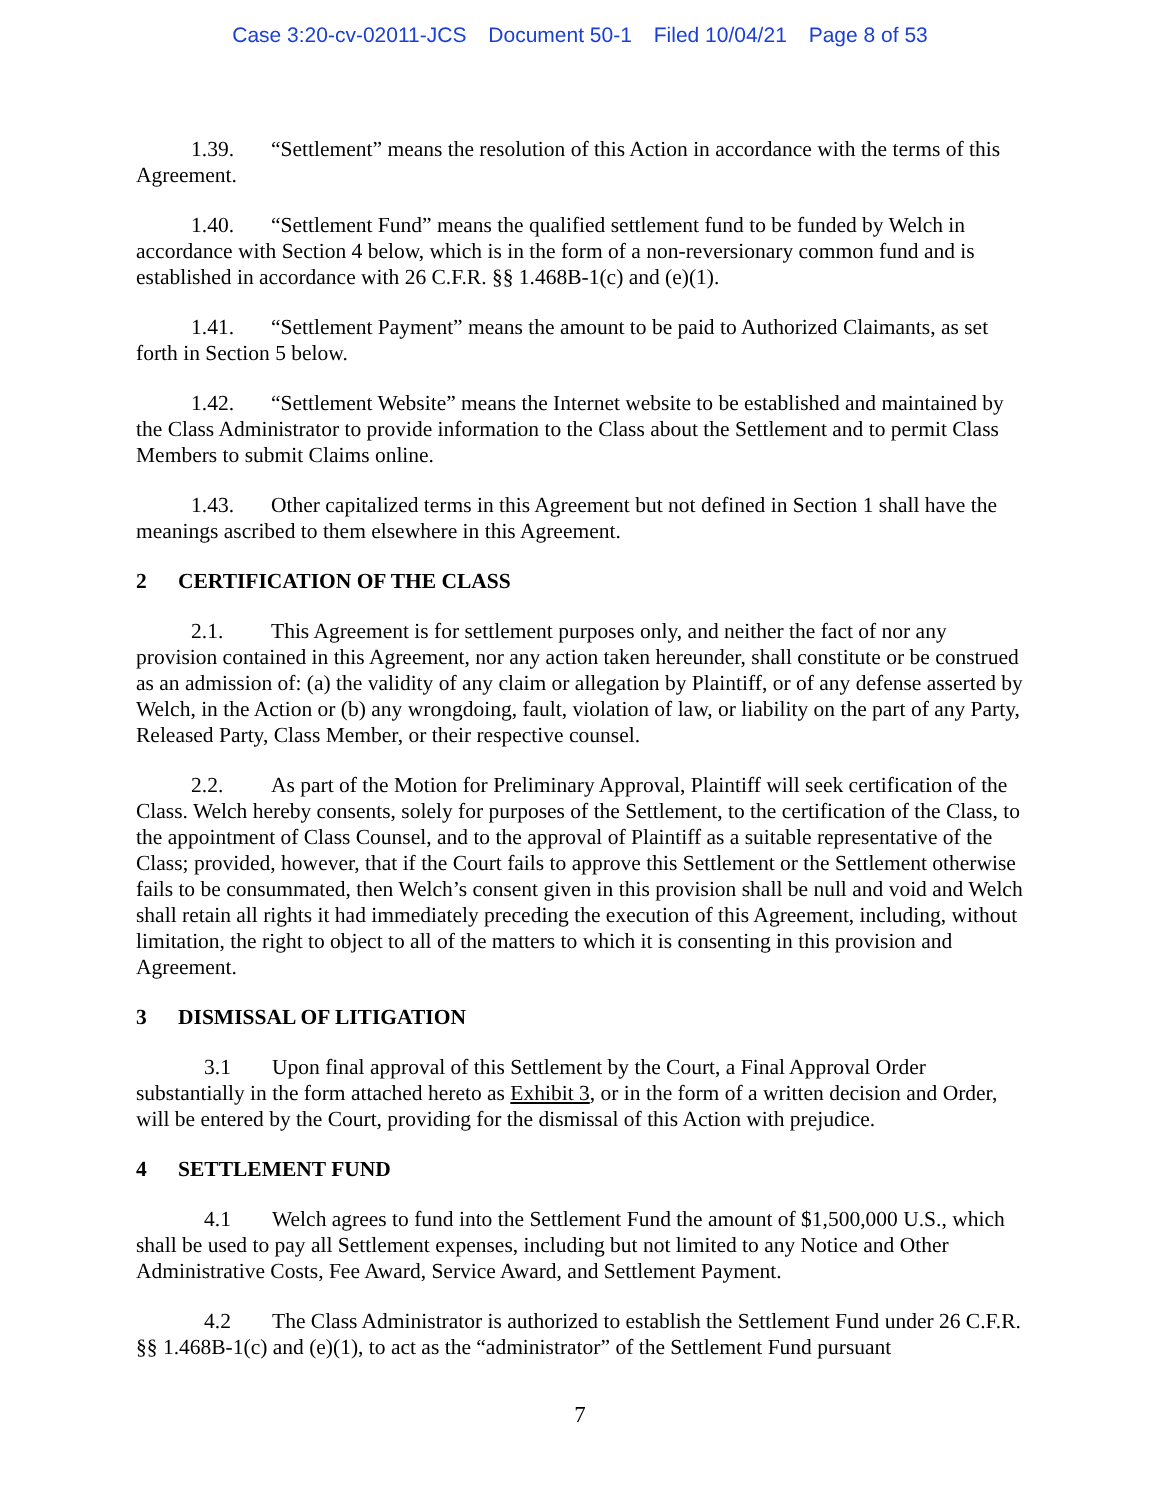Case 3:20-cv-02011-JCS Document 50-1 Filed 10/04/21 Page 8 of 53
1.39. “Settlement” means the resolution of this Action in accordance with the terms of this Agreement.
1.40. “Settlement Fund” means the qualified settlement fund to be funded by Welch in accordance with Section 4 below, which is in the form of a non-reversionary common fund and is established in accordance with 26 C.F.R. §§ 1.468B-1(c) and (e)(1).
1.41. “Settlement Payment” means the amount to be paid to Authorized Claimants, as set forth in Section 5 below.
1.42. “Settlement Website” means the Internet website to be established and maintained by the Class Administrator to provide information to the Class about the Settlement and to permit Class Members to submit Claims online.
1.43. Other capitalized terms in this Agreement but not defined in Section 1 shall have the meanings ascribed to them elsewhere in this Agreement.
2 CERTIFICATION OF THE CLASS
2.1. This Agreement is for settlement purposes only, and neither the fact of nor any provision contained in this Agreement, nor any action taken hereunder, shall constitute or be construed as an admission of: (a) the validity of any claim or allegation by Plaintiff, or of any defense asserted by Welch, in the Action or (b) any wrongdoing, fault, violation of law, or liability on the part of any Party, Released Party, Class Member, or their respective counsel.
2.2. As part of the Motion for Preliminary Approval, Plaintiff will seek certification of the Class. Welch hereby consents, solely for purposes of the Settlement, to the certification of the Class, to the appointment of Class Counsel, and to the approval of Plaintiff as a suitable representative of the Class; provided, however, that if the Court fails to approve this Settlement or the Settlement otherwise fails to be consummated, then Welch’s consent given in this provision shall be null and void and Welch shall retain all rights it had immediately preceding the execution of this Agreement, including, without limitation, the right to object to all of the matters to which it is consenting in this provision and Agreement.
3 DISMISSAL OF LITIGATION
3.1 Upon final approval of this Settlement by the Court, a Final Approval Order substantially in the form attached hereto as Exhibit 3, or in the form of a written decision and Order, will be entered by the Court, providing for the dismissal of this Action with prejudice.
4 SETTLEMENT FUND
4.1 Welch agrees to fund into the Settlement Fund the amount of $1,500,000 U.S., which shall be used to pay all Settlement expenses, including but not limited to any Notice and Other Administrative Costs, Fee Award, Service Award, and Settlement Payment.
4.2 The Class Administrator is authorized to establish the Settlement Fund under 26 C.F.R. §§ 1.468B-1(c) and (e)(1), to act as the “administrator” of the Settlement Fund pursuant
7